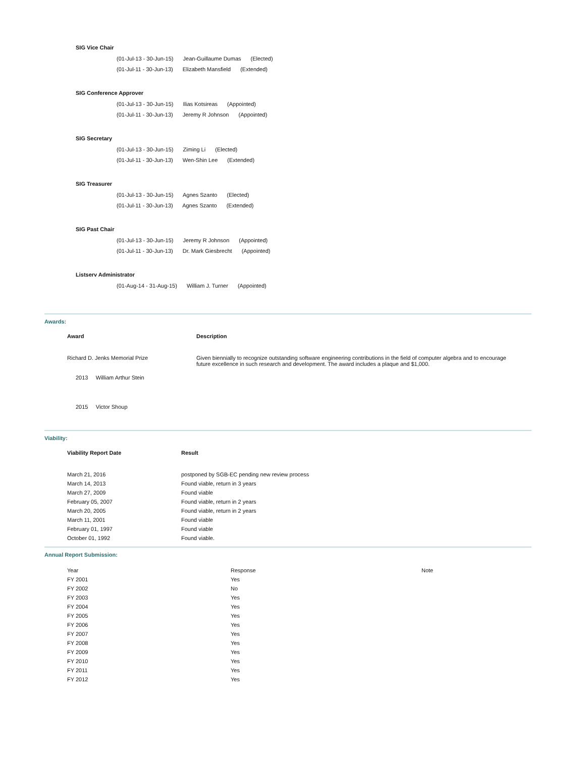SIG Vice Chair
(01-Jul-13 - 30-Jun-15) Jean-Guillaume Dumas (Elected)
(01-Jul-11 - 30-Jun-13) Elizabeth Mansfield (Extended)
SIG Conference Approver
(01-Jul-13 - 30-Jun-15) Ilias Kotsireas (Appointed)
(01-Jul-11 - 30-Jun-13) Jeremy R Johnson (Appointed)
SIG Secretary
(01-Jul-13 - 30-Jun-15) Ziming Li (Elected)
(01-Jul-11 - 30-Jun-13) Wen-Shin Lee (Extended)
SIG Treasurer
(01-Jul-13 - 30-Jun-15) Agnes Szanto (Elected)
(01-Jul-11 - 30-Jun-13) Agnes Szanto (Extended)
SIG Past Chair
(01-Jul-13 - 30-Jun-15) Jeremy R Johnson (Appointed)
(01-Jul-11 - 30-Jun-13) Dr. Mark Giesbrecht (Appointed)
Listserv Administrator
(01-Aug-14 - 31-Aug-15) William J. Turner (Appointed)
Awards:
| Award | Description |
| --- | --- |
| Richard D. Jenks Memorial Prize | Given biennially to recognize outstanding software engineering contributions in the field of computer algebra and to encourage future excellence in such research and development. The award includes a plaque and $1,000. |
| 2013 William Arthur Stein | |
| 2015 Victor Shoup | |
Viability:
| Viability Report Date | Result |
| --- | --- |
| March 21, 2016 | postponed by SGB-EC pending new review process |
| March 14, 2013 | Found viable, return in 3 years |
| March 27, 2009 | Found viable |
| February 05, 2007 | Found viable, return in 2 years |
| March 20, 2005 | Found viable, return in 2 years |
| March 11, 2001 | Found viable |
| February 01, 1997 | Found viable |
| October 01, 1992 | Found viable. |
Annual Report Submission:
| Year | Response | Note |
| FY 2001 | Yes | |
| FY 2002 | No | |
| FY 2003 | Yes | |
| FY 2004 | Yes | |
| FY 2005 | Yes | |
| FY 2006 | Yes | |
| FY 2007 | Yes | |
| FY 2008 | Yes | |
| FY 2009 | Yes | |
| FY 2010 | Yes | |
| FY 2011 | Yes | |
| FY 2012 | Yes | |